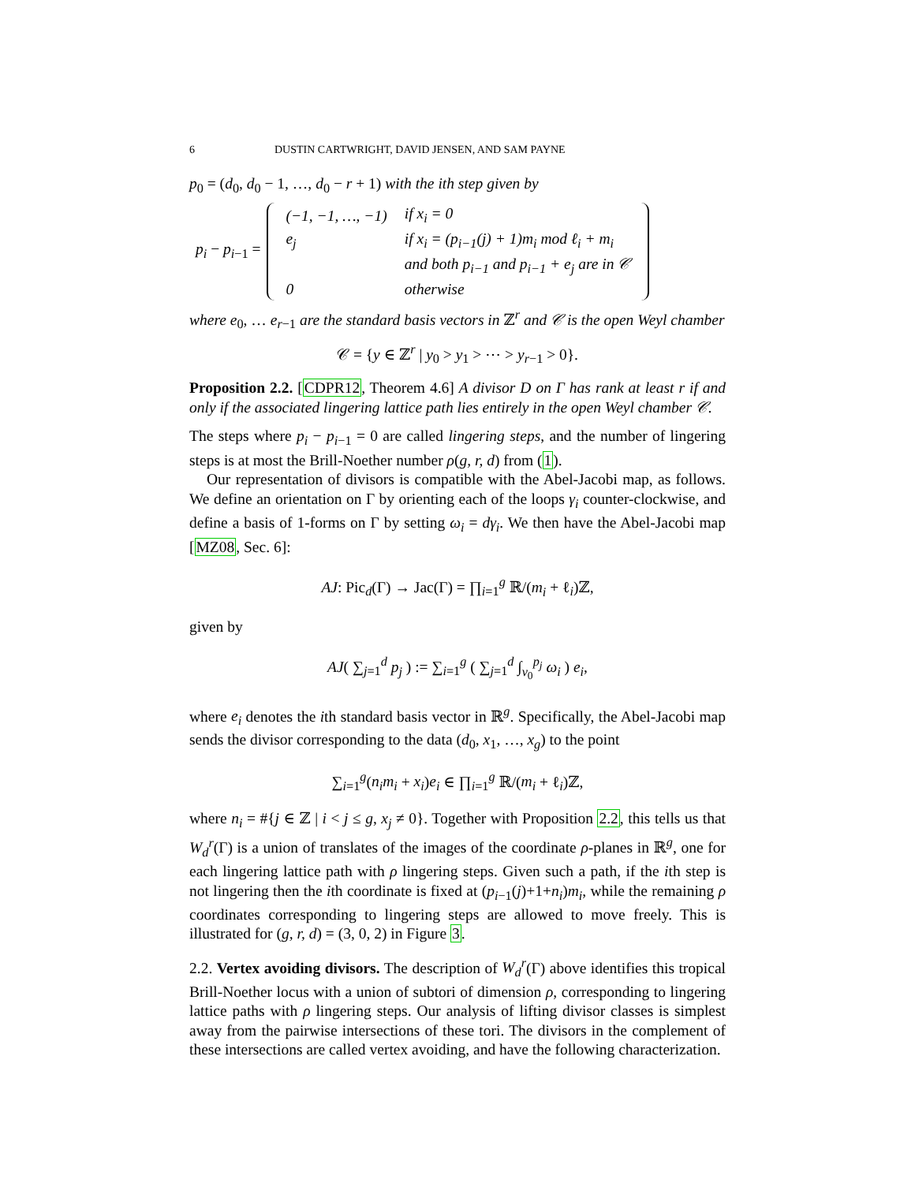6 DUSTIN CARTWRIGHT, DAVID JENSEN, AND SAM PAYNE
p<sub>0</sub> = (d<sub>0</sub>, d<sub>0</sub> − 1, …, d<sub>0</sub> − r + 1) with the ith step given by
p<sub>i</sub> − p<sub>i−1</sub> =
| (−1, −1, …, −1) | if x<sub>i</sub> = 0 |
| e<sub>j</sub> | if x<sub>i</sub> = (p<sub>i−1</sub>(j) + 1)m<sub>i</sub> mod ℓ<sub>i</sub> + m<sub>i</sub> |
| | and both p<sub>i−1</sub> and p<sub>i−1</sub> + e<sub>j</sub> are in 𝒞 |
| 0 | otherwise |
where e<sub>0</sub>, … e<sub>r−1</sub> are the standard basis vectors in ℤ<sup>r</sup> and 𝒞 is the open Weyl chamber
𝒞 = {y ∈ ℤ<sup>r</sup> | y<sub>0</sub> > y<sub>1</sub> > ⋯ > y<sub>r−1</sub> > 0}.
Proposition 2.2. [CDPR12, Theorem 4.6] A divisor D on Γ has rank at least r if and only if the associated lingering lattice path lies entirely in the open Weyl chamber 𝒞.
The steps where p<sub>i</sub> − p<sub>i−1</sub> = 0 are called lingering steps, and the number of lingering steps is at most the Brill-Noether number ρ(g, r, d) from (1).
Our representation of divisors is compatible with the Abel-Jacobi map, as follows. We define an orientation on Γ by orienting each of the loops γ<sub>i</sub> counter-clockwise, and define a basis of 1-forms on Γ by setting ω<sub>i</sub> = dγ<sub>i</sub>. We then have the Abel-Jacobi map [MZ08, Sec. 6]:
AJ: Pic<sub>d</sub>(Γ) → Jac(Γ) = ∏<sub>i=1</sub><sup>g</sup> ℝ/(m<sub>i</sub> + ℓ<sub>i</sub>)ℤ,
given by
AJ( ∑<sub>j=1</sub><sup>d</sup> p<sub>j</sub> ) := ∑<sub>i=1</sub><sup>g</sup> ( ∑<sub>j=1</sub><sup>d</sup> ∫<sub>v<sub>0</sub></sub><sup>p<sub>j</sub></sup> ω<sub>i</sub> ) e<sub>i</sub>,
where e<sub>i</sub> denotes the ith standard basis vector in ℝ<sup>g</sup>. Specifically, the Abel-Jacobi map sends the divisor corresponding to the data (d<sub>0</sub>, x<sub>1</sub>, …, x<sub>g</sub>) to the point
∑<sub>i=1</sub><sup>g</sup>(n<sub>i</sub>m<sub>i</sub> + x<sub>i</sub>)e<sub>i</sub> ∈ ∏<sub>i=1</sub><sup>g</sup> ℝ/(m<sub>i</sub> + ℓ<sub>i</sub>)ℤ,
where n<sub>i</sub> = #{j ∈ ℤ | i < j ≤ g, x<sub>j</sub> ≠ 0}. Together with Proposition 2.2, this tells us that W<sub>d</sub><sup>r</sup>(Γ) is a union of translates of the images of the coordinate ρ-planes in ℝ<sup>g</sup>, one for each lingering lattice path with ρ lingering steps. Given such a path, if the ith step is not lingering then the ith coordinate is fixed at (p<sub>i−1</sub>(j)+1+n<sub>i</sub>)m<sub>i</sub>, while the remaining ρ coordinates corresponding to lingering steps are allowed to move freely. This is illustrated for (g, r, d) = (3, 0, 2) in Figure 3.
2.2. Vertex avoiding divisors. The description of W<sub>d</sub><sup>r</sup>(Γ) above identifies this tropical Brill-Noether locus with a union of subtori of dimension ρ, corresponding to lingering lattice paths with ρ lingering steps. Our analysis of lifting divisor classes is simplest away from the pairwise intersections of these tori. The divisors in the complement of these intersections are called vertex avoiding, and have the following characterization.